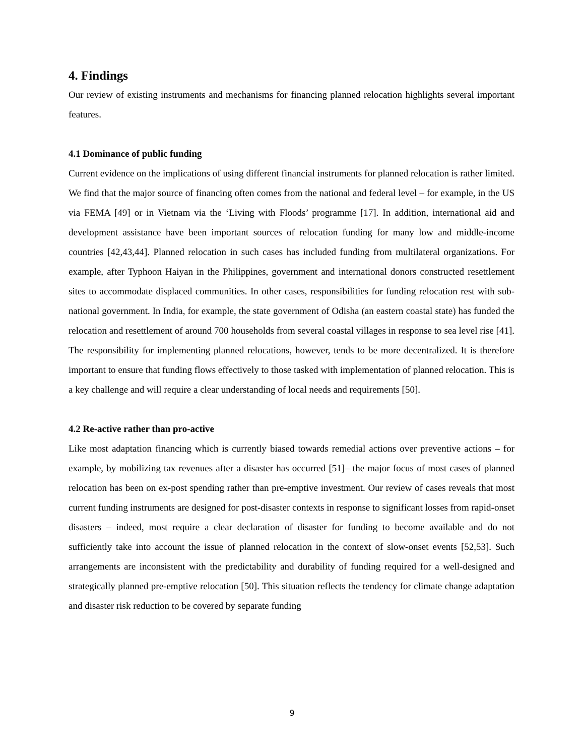4. Findings
Our review of existing instruments and mechanisms for financing planned relocation highlights several important features.
4.1 Dominance of public funding
Current evidence on the implications of using different financial instruments for planned relocation is rather limited. We find that the major source of financing often comes from the national and federal level – for example, in the US via FEMA [49] or in Vietnam via the ‘Living with Floods’ programme [17]. In addition, international aid and development assistance have been important sources of relocation funding for many low and middle-income countries [42,43,44]. Planned relocation in such cases has included funding from multilateral organizations. For example, after Typhoon Haiyan in the Philippines, government and international donors constructed resettlement sites to accommodate displaced communities. In other cases, responsibilities for funding relocation rest with sub-national government. In India, for example, the state government of Odisha (an eastern coastal state) has funded the relocation and resettlement of around 700 households from several coastal villages in response to sea level rise [41]. The responsibility for implementing planned relocations, however, tends to be more decentralized. It is therefore important to ensure that funding flows effectively to those tasked with implementation of planned relocation. This is a key challenge and will require a clear understanding of local needs and requirements [50].
4.2 Re-active rather than pro-active
Like most adaptation financing which is currently biased towards remedial actions over preventive actions – for example, by mobilizing tax revenues after a disaster has occurred [51]– the major focus of most cases of planned relocation has been on ex-post spending rather than pre-emptive investment. Our review of cases reveals that most current funding instruments are designed for post-disaster contexts in response to significant losses from rapid-onset disasters – indeed, most require a clear declaration of disaster for funding to become available and do not sufficiently take into account the issue of planned relocation in the context of slow-onset events [52,53]. Such arrangements are inconsistent with the predictability and durability of funding required for a well-designed and strategically planned pre-emptive relocation [50]. This situation reflects the tendency for climate change adaptation and disaster risk reduction to be covered by separate funding
9